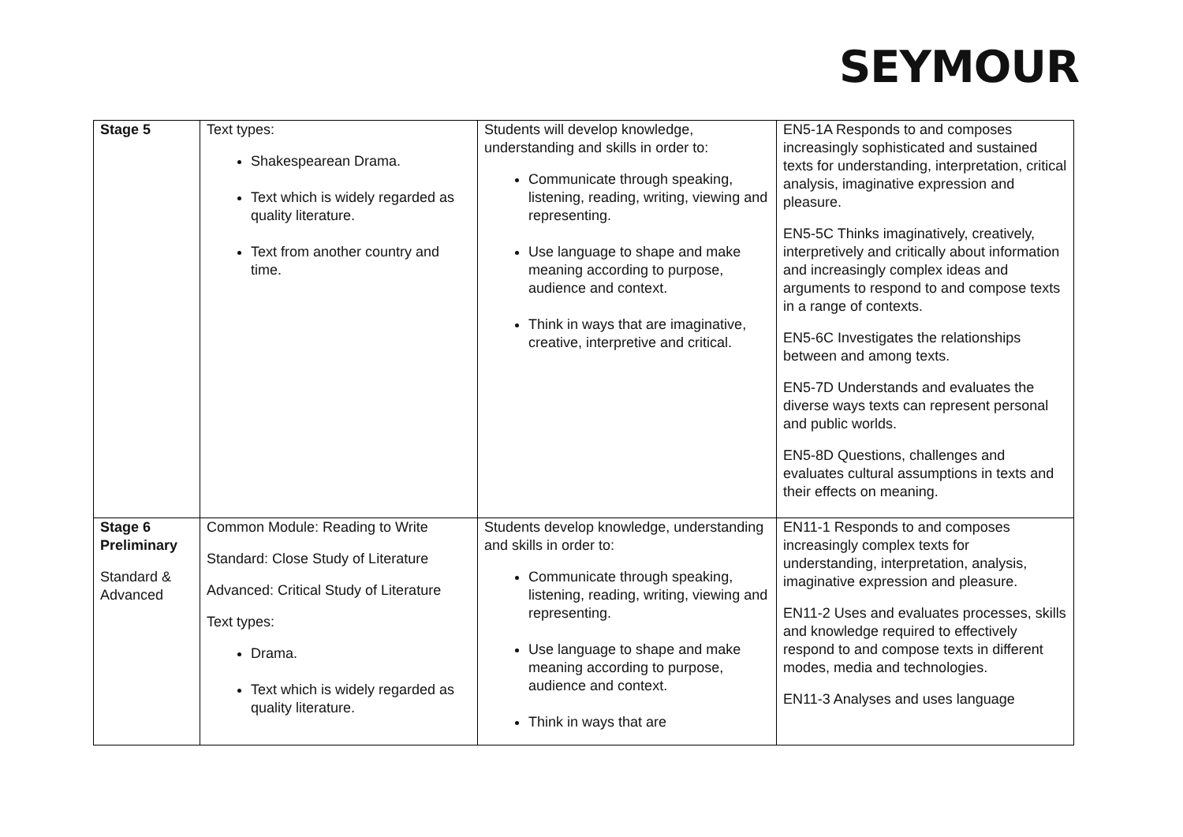SEYMOUR
| Stage 5 | Text types: Shakespearean Drama. Text which is widely regarded as quality literature. Text from another country and time. | Students will develop knowledge, understanding and skills in order to: Communicate through speaking, listening, reading, writing, viewing and representing. Use language to shape and make meaning according to purpose, audience and context. Think in ways that are imaginative, creative, interpretive and critical. | EN5-1A Responds to and composes increasingly sophisticated and sustained texts for understanding, interpretation, critical analysis, imaginative expression and pleasure. EN5-5C Thinks imaginatively, creatively, interpretively and critically about information and increasingly complex ideas and arguments to respond to and compose texts in a range of contexts. EN5-6C Investigates the relationships between and among texts. EN5-7D Understands and evaluates the diverse ways texts can represent personal and public worlds. EN5-8D Questions, challenges and evaluates cultural assumptions in texts and their effects on meaning. |
| Stage 6 Preliminary Standard & Advanced | Common Module: Reading to Write Standard: Close Study of Literature Advanced: Critical Study of Literature Text types: Drama. Text which is widely regarded as quality literature. | Students develop knowledge, understanding and skills in order to: Communicate through speaking, listening, reading, writing, viewing and representing. Use language to shape and make meaning according to purpose, audience and context. Think in ways that are | EN11-1 Responds to and composes increasingly complex texts for understanding, interpretation, analysis, imaginative expression and pleasure. EN11-2 Uses and evaluates processes, skills and knowledge required to effectively respond to and compose texts in different modes, media and technologies. EN11-3 Analyses and uses language |